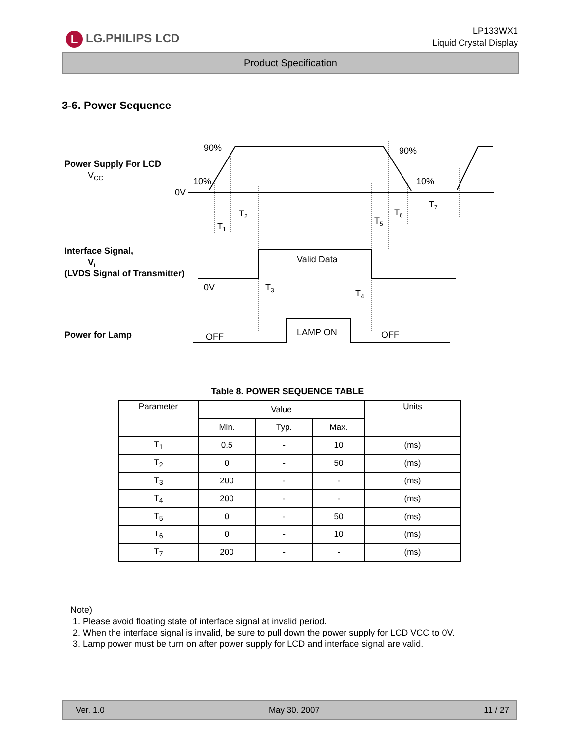L LG.PHILIPS LCD
LP133WX1
Liquid Crystal Display
Product Specification
3-6. Power Sequence
Power Supply For LCD
VCC
0V
90%
90%
10%
10%
T1
T2
T5
T6
T7
Interface Signal,
Vi
(LVDS Signal of Transmitter)
Valid Data
0V
T3
T4
Power for Lamp
OFF
LAMP ON
OFF
Table 8. POWER SEQUENCE TABLE
| Parameter | Value | | | Units |
| --- | --- | --- | --- | --- |
| | Min. | Typ. | Max. | |
| T<sub>1</sub> | 0.5 | - | 10 | (ms) |
| T<sub>2</sub> | 0 | - | 50 | (ms) |
| T<sub>3</sub> | 200 | - | - | (ms) |
| T<sub>4</sub> | 200 | - | - | (ms) |
| T<sub>5</sub> | 0 | - | 50 | (ms) |
| T<sub>6</sub> | 0 | - | 10 | (ms) |
| T<sub>7</sub> | 200 | - | - | (ms) |
Note)
1. Please avoid floating state of interface signal at invalid period.
2. When the interface signal is invalid, be sure to pull down the power supply for LCD VCC to 0V.
3. Lamp power must be turn on after power supply for LCD and interface signal are valid.
Ver. 1.0 May 30. 2007 11 / 27